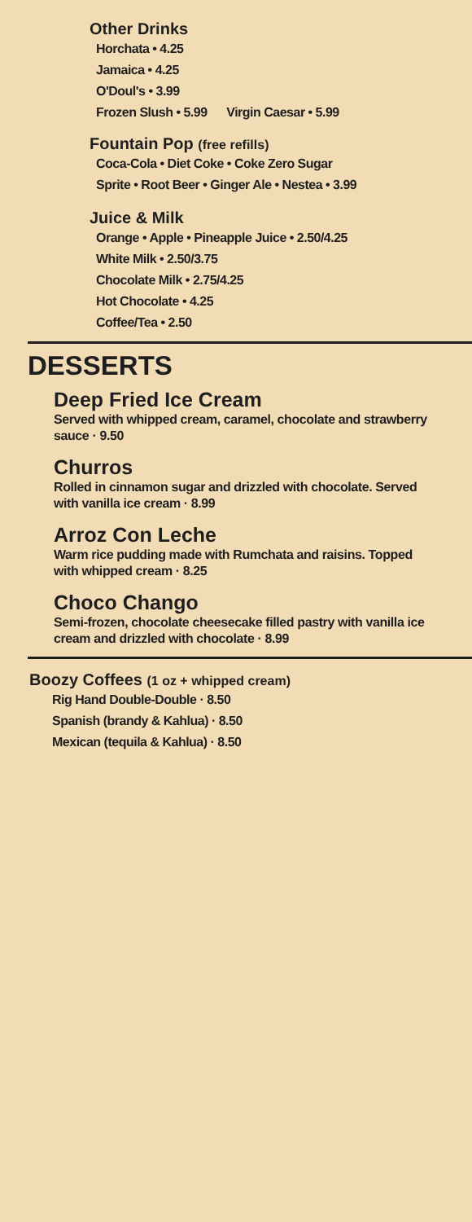Other Drinks
Horchata • 4.25
Jamaica • 4.25
O'Doul's • 3.99
Frozen Slush • 5.99 Virgin Caesar • 5.99
Fountain Pop (free refills)
Coca-Cola • Diet Coke • Coke Zero Sugar
Sprite • Root Beer • Ginger Ale • Nestea • 3.99
Juice & Milk
Orange • Apple • Pineapple Juice • 2.50/4.25
White Milk • 2.50/3.75
Chocolate Milk • 2.75/4.25
Hot Chocolate • 4.25
Coffee/Tea • 2.50
DESSERTS
Deep Fried Ice Cream
Served with whipped cream, caramel, chocolate and strawberry sauce · 9.50
Churros
Rolled in cinnamon sugar and drizzled with chocolate. Served with vanilla ice cream · 8.99
Arroz Con Leche
Warm rice pudding made with Rumchata and raisins. Topped with whipped cream · 8.25
Choco Chango
Semi-frozen, chocolate cheesecake filled pastry with vanilla ice cream and drizzled with chocolate · 8.99
Boozy Coffees (1 oz + whipped cream)
Rig Hand Double-Double · 8.50
Spanish (brandy & Kahlua) · 8.50
Mexican (tequila & Kahlua) · 8.50